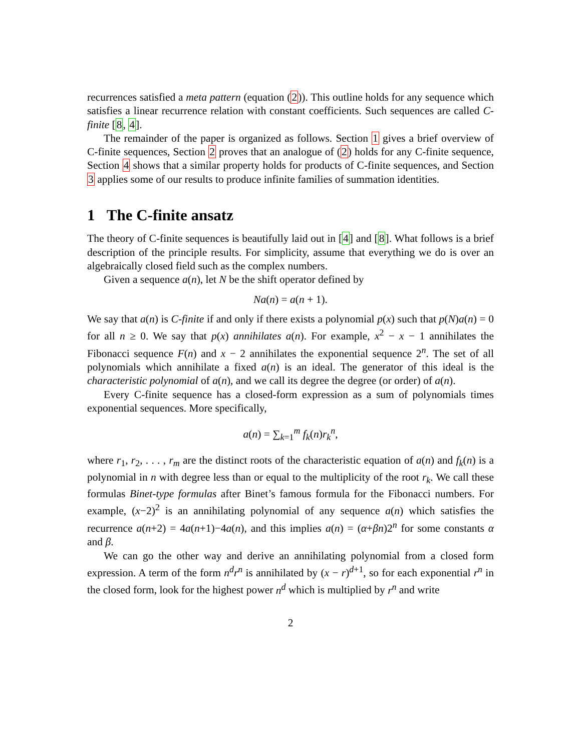recurrences satisfied a meta pattern (equation (2)). This outline holds for any sequence which satisfies a linear recurrence relation with constant coefficients. Such sequences are called C-finite [8, 4].
The remainder of the paper is organized as follows. Section 1 gives a brief overview of C-finite sequences, Section 2 proves that an analogue of (2) holds for any C-finite sequence, Section 4 shows that a similar property holds for products of C-finite sequences, and Section 3 applies some of our results to produce infinite families of summation identities.
1 The C-finite ansatz
The theory of C-finite sequences is beautifully laid out in [4] and [8]. What follows is a brief description of the principle results. For simplicity, assume that everything we do is over an algebraically closed field such as the complex numbers.
Given a sequence a(n), let N be the shift operator defined by
Na(n) = a(n + 1).
We say that a(n) is C-finite if and only if there exists a polynomial p(x) such that p(N)a(n) = 0 for all n ≥ 0. We say that p(x) annihilates a(n). For example, x<sup>2</sup> − x − 1 annihilates the Fibonacci sequence F(n) and x − 2 annihilates the exponential sequence 2<sup>n</sup>. The set of all polynomials which annihilate a fixed a(n) is an ideal. The generator of this ideal is the characteristic polynomial of a(n), and we call its degree the degree (or order) of a(n).
Every C-finite sequence has a closed-form expression as a sum of polynomials times exponential sequences. More specifically,
a(n) = ∑<sub>k=1</sub><sup>m</sup> f<sub>k</sub>(n)r<sub>k</sub><sup>n</sup>,
where r<sub>1</sub>, r<sub>2</sub>, . . . , r<sub>m</sub> are the distinct roots of the characteristic equation of a(n) and f<sub>k</sub>(n) is a polynomial in n with degree less than or equal to the multiplicity of the root r<sub>k</sub>. We call these formulas Binet-type formulas after Binet’s famous formula for the Fibonacci numbers. For example, (x−2)<sup>2</sup> is an annihilating polynomial of any sequence a(n) which satisfies the recurrence a(n+2) = 4a(n+1)−4a(n), and this implies a(n) = (α+βn)2<sup>n</sup> for some constants α and β.
We can go the other way and derive an annihilating polynomial from a closed form expression. A term of the form n<sup>d</sup>r<sup>n</sup> is annihilated by (x − r)<sup>d+1</sup>, so for each exponential r<sup>n</sup> in the closed form, look for the highest power n<sup>d</sup> which is multiplied by r<sup>n</sup> and write
2